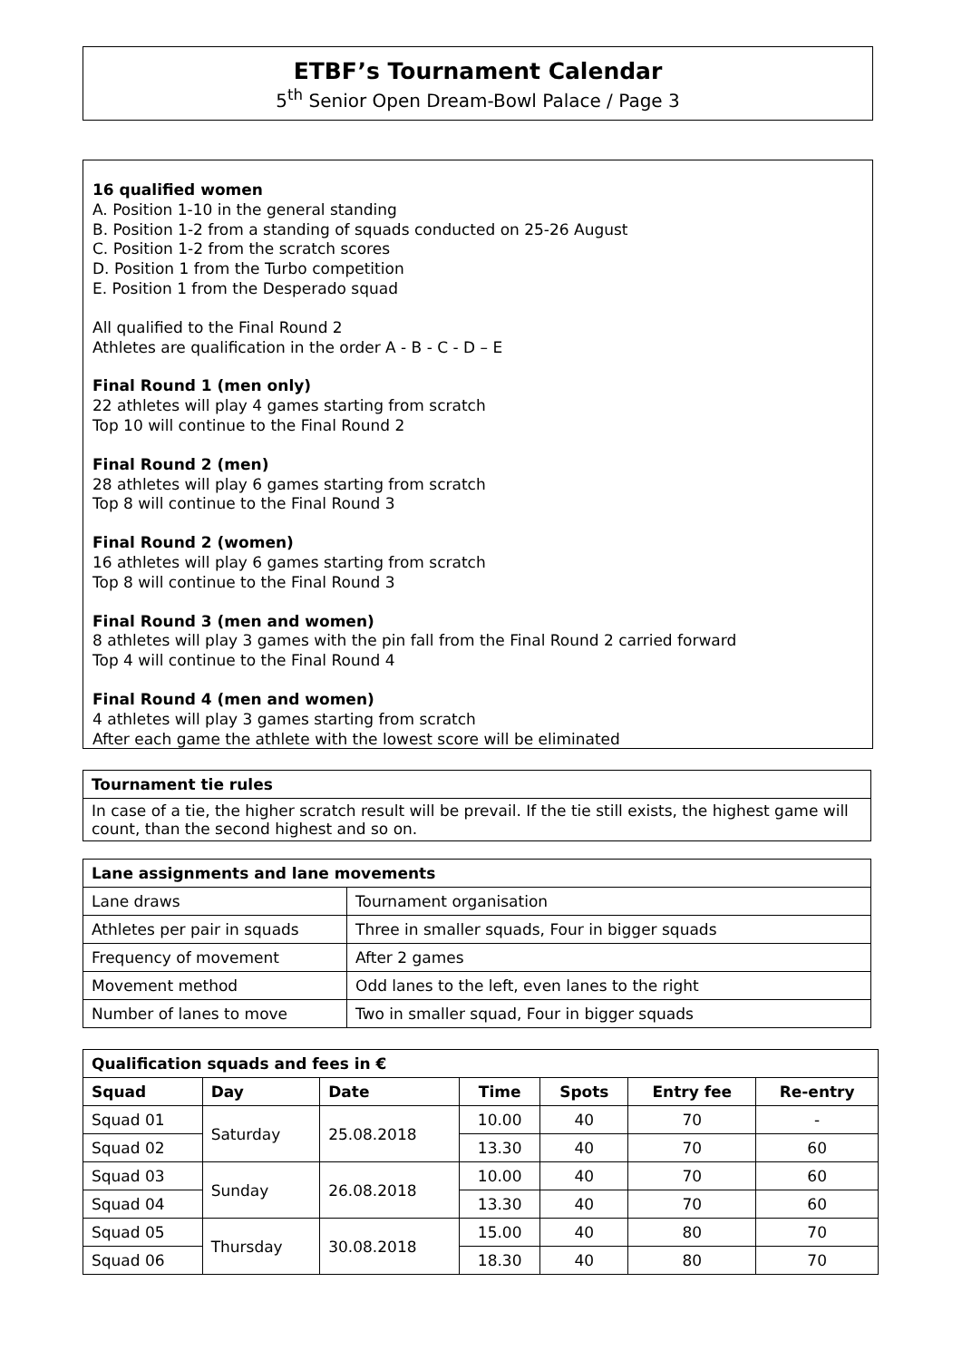ETBF’s Tournament Calendar
5<sup>th</sup> Senior Open Dream-Bowl Palace / Page 3
16 qualified women
A. Position 1-10 in the general standing
B. Position 1-2 from a standing of squads conducted on 25-26 August
C. Position 1-2 from the scratch scores
D. Position 1 from the Turbo competition
E. Position 1 from the Desperado squad
All qualified to the Final Round 2
Athletes are qualification in the order A - B - C - D – E
Final Round 1 (men only)
22 athletes will play 4 games starting from scratch
Top 10 will continue to the Final Round 2
Final Round 2 (men)
28 athletes will play 6 games starting from scratch
Top 8 will continue to the Final Round 3
Final Round 2 (women)
16 athletes will play 6 games starting from scratch
Top 8 will continue to the Final Round 3
Final Round 3 (men and women)
8 athletes will play 3 games with the pin fall from the Final Round 2 carried forward
Top 4 will continue to the Final Round 4
Final Round 4 (men and women)
4 athletes will play 3 games starting from scratch
After each game the athlete with the lowest score will be eliminated
| Tournament tie rules |
| --- |
| In case of a tie, the higher scratch result will be prevail. If the tie still exists, the highest game will count, than the second highest and so on. |
| Lane assignments and lane movements | |
| --- | --- |
| Lane draws | Tournament organisation |
| Athletes per pair in squads | Three in smaller squads, Four in bigger squads |
| Frequency of movement | After 2 games |
| Movement method | Odd lanes to the left, even lanes to the right |
| Number of lanes to move | Two in smaller squad, Four in bigger squads |
| Qualification squads and fees in € | | | | | | |
| --- | --- | --- | --- | --- | --- | --- |
| Squad | Day | Date | Time | Spots | Entry fee | Re-entry |
| Squad 01 | Saturday | 25.08.2018 | 10.00 | 40 | 70 | - |
| Squad 02 | | | 13.30 | 40 | 70 | 60 |
| Squad 03 | Sunday | 26.08.2018 | 10.00 | 40 | 70 | 60 |
| Squad 04 | | | 13.30 | 40 | 70 | 60 |
| Squad 05 | Thursday | 30.08.2018 | 15.00 | 40 | 80 | 70 |
| Squad 06 | | | 18.30 | 40 | 80 | 70 |